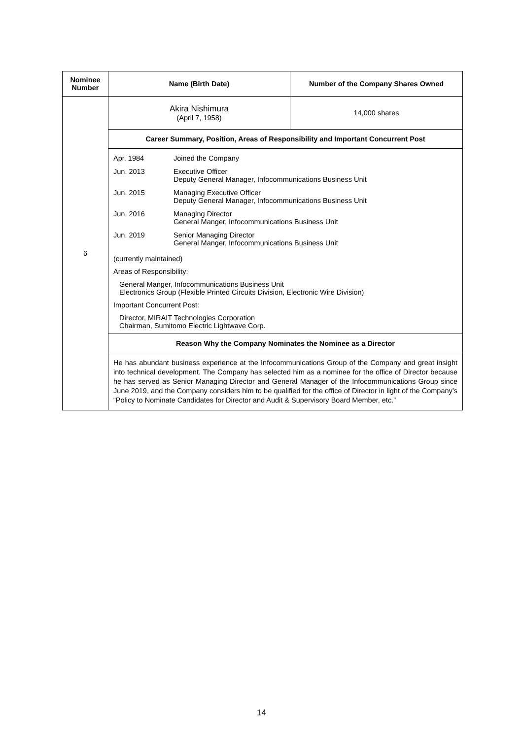| Nominee Number | Name (Birth Date) | Number of the Company Shares Owned |
| --- | --- | --- |
| 6 | Akira Nishimura (April 7, 1958) | 14,000 shares |
| | Career Summary, Position, Areas of Responsibility and Important Concurrent Post | |
| | / Apr. 1984 / Joined the Company / / Jun. 2013 / Executive Officer Deputy General Manager, Infocommunications Business Unit / / Jun. 2015 / Managing Executive Officer Deputy General Manager, Infocommunications Business Unit / / Jun. 2016 / Managing Director General Manger, Infocommunications Business Unit / / Jun. 2019 / Senior Managing Director General Manger, Infocommunications Business Unit / (currently maintained) Areas of Responsibility: General Manger, Infocommunications Business Unit Electronics Group (Flexible Printed Circuits Division, Electronic Wire Division) Important Concurrent Post: Director, MIRAIT Technologies Corporation Chairman, Sumitomo Electric Lightwave Corp. | |
| | Reason Why the Company Nominates the Nominee as a Director | |
| | He has abundant business experience at the Infocommunications Group of the Company and great insight into technical development. The Company has selected him as a nominee for the office of Director because he has served as Senior Managing Director and General Manager of the Infocommunications Group since June 2019, and the Company considers him to be qualified for the office of Director in light of the Company’s “Policy to Nominate Candidates for Director and Audit & Supervisory Board Member, etc.” | |
14